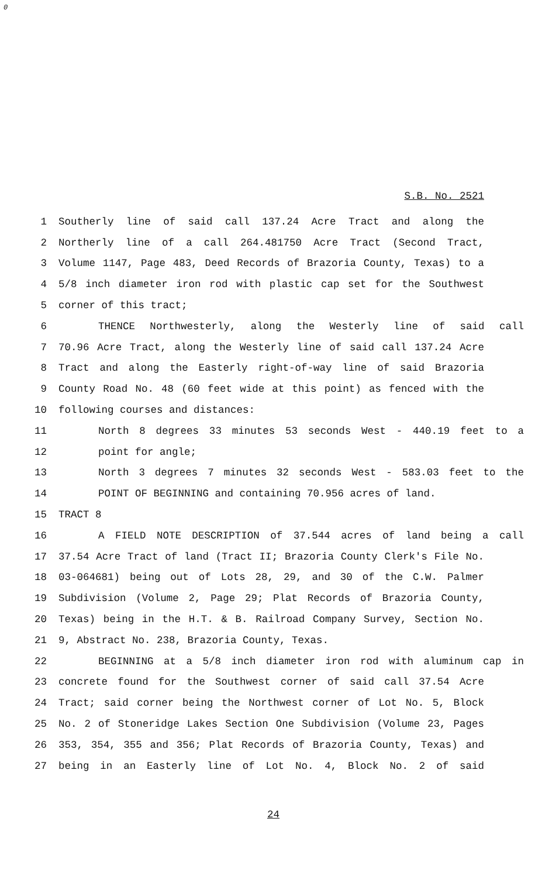0
S.B. No. 2521
1 Southerly line of said call 137.24 Acre Tract and along the
2 Northerly line of a call 264.481750 Acre Tract (Second Tract,
3 Volume 1147, Page 483, Deed Records of Brazoria County, Texas) to a
4 5/8 inch diameter iron rod with plastic cap set for the Southwest
5 corner of this tract;
6 THENCE Northwesterly, along the Westerly line of said call
7 70.96 Acre Tract, along the Westerly line of said call 137.24 Acre
8 Tract and along the Easterly right-of-way line of said Brazoria
9 County Road No. 48 (60 feet wide at this point) as fenced with the
10 following courses and distances:
11 North 8 degrees 33 minutes 53 seconds West - 440.19 feet to a
12 point for angle;
13 North 3 degrees 7 minutes 32 seconds West - 583.03 feet to the
14 POINT OF BEGINNING and containing 70.956 acres of land.
15 TRACT 8
16 A FIELD NOTE DESCRIPTION of 37.544 acres of land being a call
17 37.54 Acre Tract of land (Tract II; Brazoria County Clerk's File No.
18 03-064681) being out of Lots 28, 29, and 30 of the C.W. Palmer
19 Subdivision (Volume 2, Page 29; Plat Records of Brazoria County,
20 Texas) being in the H.T. & B. Railroad Company Survey, Section No.
21 9, Abstract No. 238, Brazoria County, Texas.
22 BEGINNING at a 5/8 inch diameter iron rod with aluminum cap in
23 concrete found for the Southwest corner of said call 37.54 Acre
24 Tract; said corner being the Northwest corner of Lot No. 5, Block
25 No. 2 of Stoneridge Lakes Section One Subdivision (Volume 23, Pages
26 353, 354, 355 and 356; Plat Records of Brazoria County, Texas) and
27 being in an Easterly line of Lot No. 4, Block No. 2 of said
24